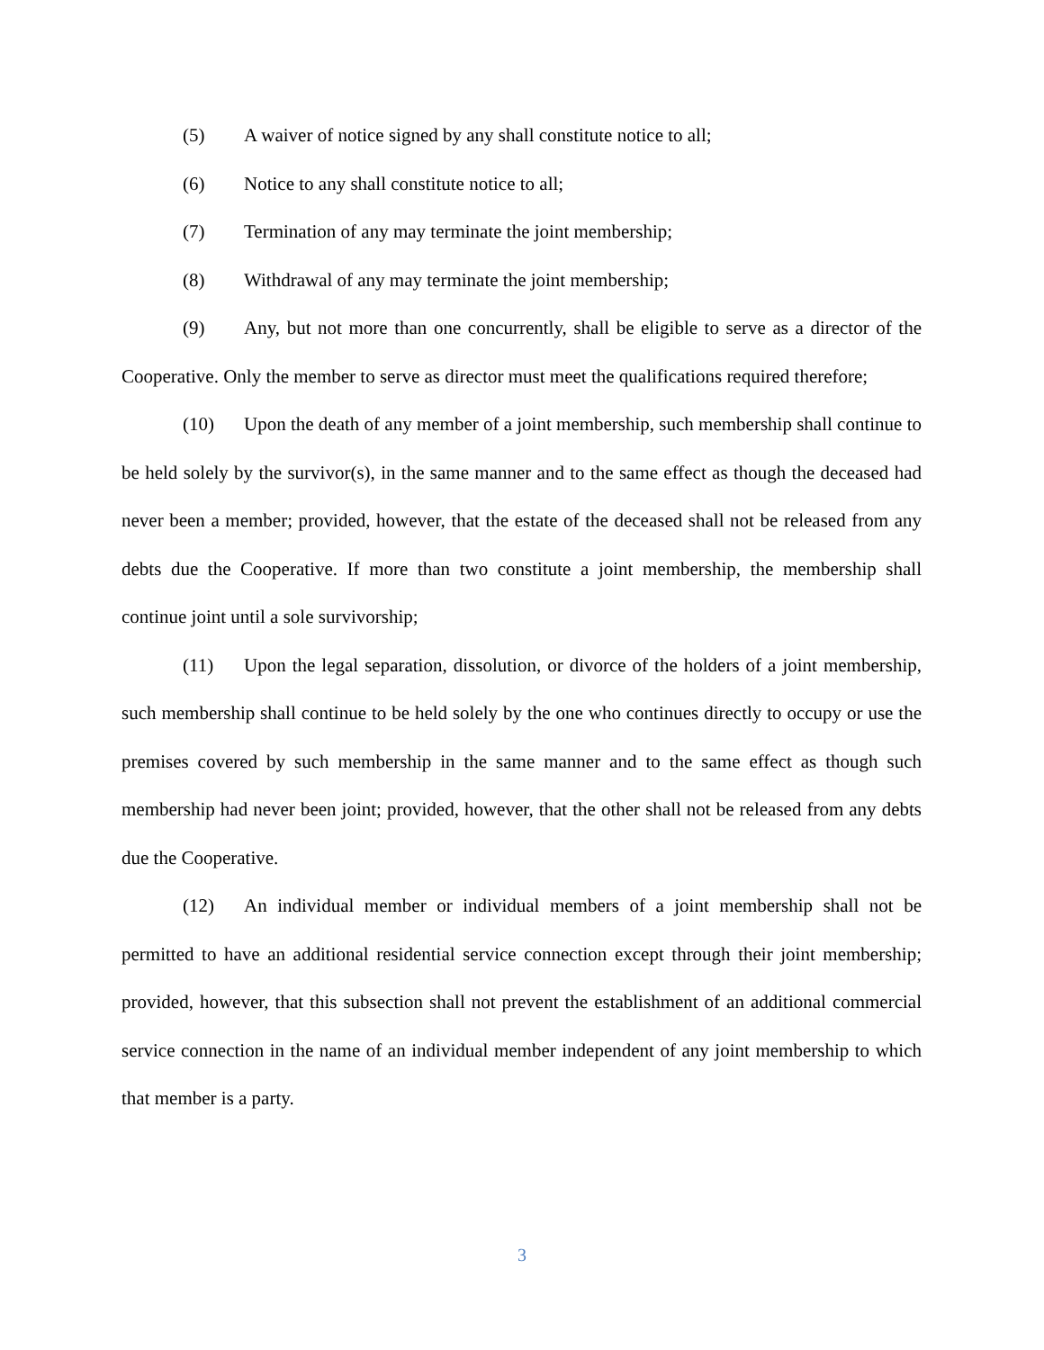(5) A waiver of notice signed by any shall constitute notice to all;
(6) Notice to any shall constitute notice to all;
(7) Termination of any may terminate the joint membership;
(8) Withdrawal of any may terminate the joint membership;
(9) Any, but not more than one concurrently, shall be eligible to serve as a director of the Cooperative. Only the member to serve as director must meet the qualifications required therefore;
(10) Upon the death of any member of a joint membership, such membership shall continue to be held solely by the survivor(s), in the same manner and to the same effect as though the deceased had never been a member; provided, however, that the estate of the deceased shall not be released from any debts due the Cooperative. If more than two constitute a joint membership, the membership shall continue joint until a sole survivorship;
(11) Upon the legal separation, dissolution, or divorce of the holders of a joint membership, such membership shall continue to be held solely by the one who continues directly to occupy or use the premises covered by such membership in the same manner and to the same effect as though such membership had never been joint; provided, however, that the other shall not be released from any debts due the Cooperative.
(12) An individual member or individual members of a joint membership shall not be permitted to have an additional residential service connection except through their joint membership; provided, however, that this subsection shall not prevent the establishment of an additional commercial service connection in the name of an individual member independent of any joint membership to which that member is a party.
3